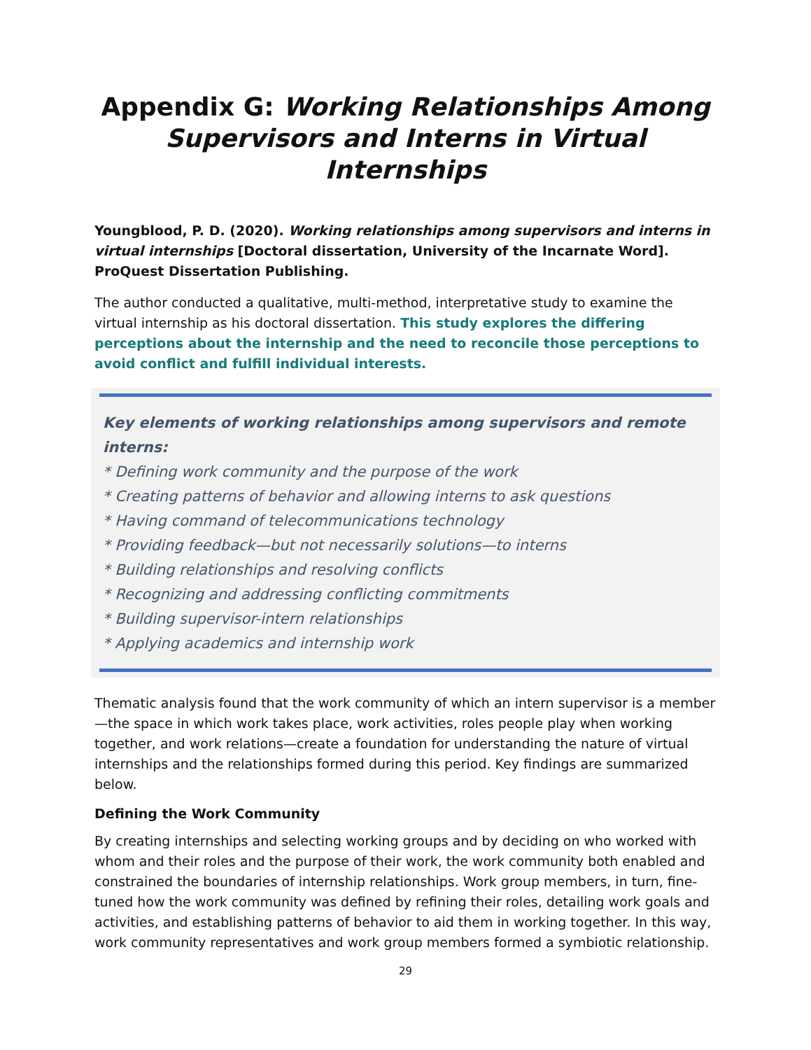Appendix G: Working Relationships Among Supervisors and Interns in Virtual Internships
Youngblood, P. D. (2020). Working relationships among supervisors and interns in virtual internships [Doctoral dissertation, University of the Incarnate Word]. ProQuest Dissertation Publishing.
The author conducted a qualitative, multi-method, interpretative study to examine the virtual internship as his doctoral dissertation. This study explores the differing perceptions about the internship and the need to reconcile those perceptions to avoid conflict and fulfill individual interests.
Key elements of working relationships among supervisors and remote interns:
* Defining work community and the purpose of the work
* Creating patterns of behavior and allowing interns to ask questions
* Having command of telecommunications technology
* Providing feedback—but not necessarily solutions—to interns
* Building relationships and resolving conflicts
* Recognizing and addressing conflicting commitments
* Building supervisor-intern relationships
* Applying academics and internship work
Thematic analysis found that the work community of which an intern supervisor is a member—the space in which work takes place, work activities, roles people play when working together, and work relations—create a foundation for understanding the nature of virtual internships and the relationships formed during this period. Key findings are summarized below.
Defining the Work Community
By creating internships and selecting working groups and by deciding on who worked with whom and their roles and the purpose of their work, the work community both enabled and constrained the boundaries of internship relationships. Work group members, in turn, fine-tuned how the work community was defined by refining their roles, detailing work goals and activities, and establishing patterns of behavior to aid them in working together. In this way, work community representatives and work group members formed a symbiotic relationship.
29